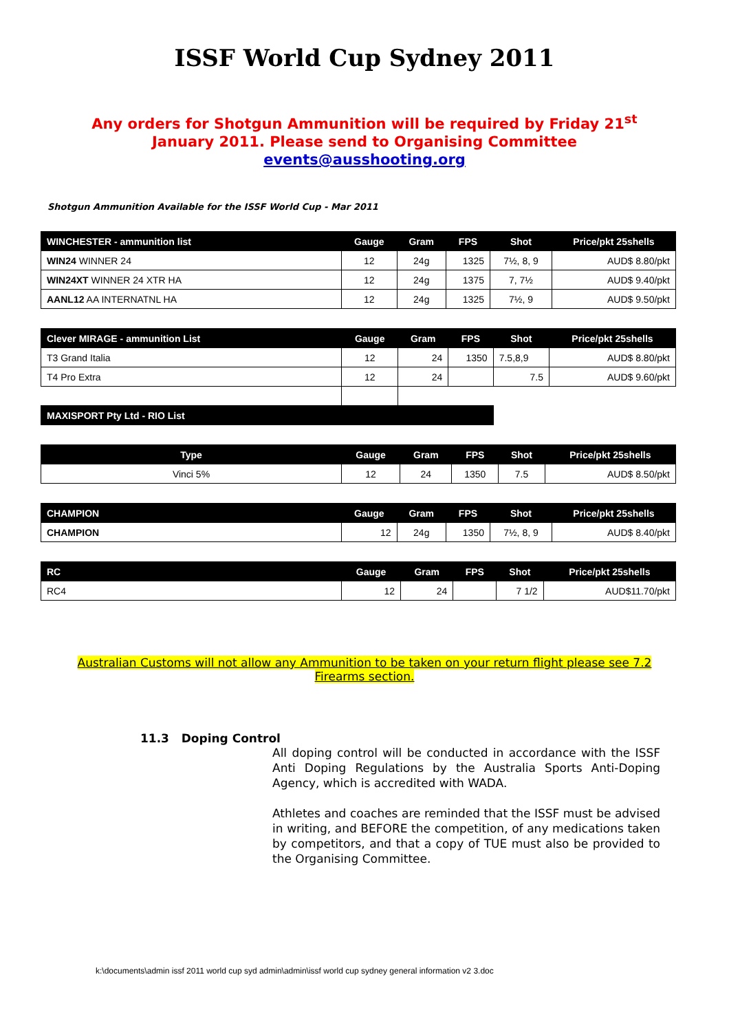ISSF World Cup Sydney 2011
Any orders for Shotgun Ammunition will be required by Friday 21<sup>st</sup>
January 2011. Please send to Organising Committee
events@ausshooting.org
Shotgun Ammunition Available for the ISSF World Cup - Mar 2011
| WINCHESTER - ammunition list | Gauge | Gram | FPS | Shot | Price/pkt 25shells |
| --- | --- | --- | --- | --- | --- |
| WIN24 WINNER 24 | 12 | 24g | 1325 | 7½, 8, 9 | AUD$ 8.80/pkt |
| WIN24XT WINNER 24 XTR HA | 12 | 24g | 1375 | 7, 7½ | AUD$ 9.40/pkt |
| AANL12 AA INTERNATNL HA | 12 | 24g | 1325 | 7½, 9 | AUD$ 9.50/pkt |
| Clever MIRAGE - ammunition List | Gauge | Gram | FPS | Shot | Price/pkt 25shells |
| --- | --- | --- | --- | --- | --- |
| T3 Grand Italia | 12 | 24 | 1350 | 7.5,8,9 | AUD$ 8.80/pkt |
| T4 Pro Extra | 12 | 24 | | 7.5 | AUD$ 9.60/pkt |
| MAXISPORT Pty Ltd - RIO List | | | | | |
| Type | Gauge | Gram | FPS | Shot | Price/pkt 25shells |
| --- | --- | --- | --- | --- | --- |
| Vinci 5% | 12 | 24 | 1350 | 7.5 | AUD$ 8.50/pkt |
| CHAMPION | Gauge | Gram | FPS | Shot | Price/pkt 25shells |
| --- | --- | --- | --- | --- | --- |
| CHAMPION | 12 | 24g | 1350 | 7½, 8, 9 | AUD$ 8.40/pkt |
| RC | Gauge | Gram | FPS | Shot | Price/pkt 25shells |
| --- | --- | --- | --- | --- | --- |
| RC4 | 12 | 24 | | 7 1/2 | AUD$11.70/pkt |
Australian Customs will not allow any Ammunition to be taken on your return flight please see 7.2 Firearms section.
11.3 Doping Control
All doping control will be conducted in accordance with the ISSF Anti Doping Regulations by the Australia Sports Anti-Doping Agency, which is accredited with WADA.
Athletes and coaches are reminded that the ISSF must be advised in writing, and BEFORE the competition, of any medications taken by competitors, and that a copy of TUE must also be provided to the Organising Committee.
k:\documents\admin issf 2011 world cup syd admin\admin\issf world cup sydney general information v2 3.doc